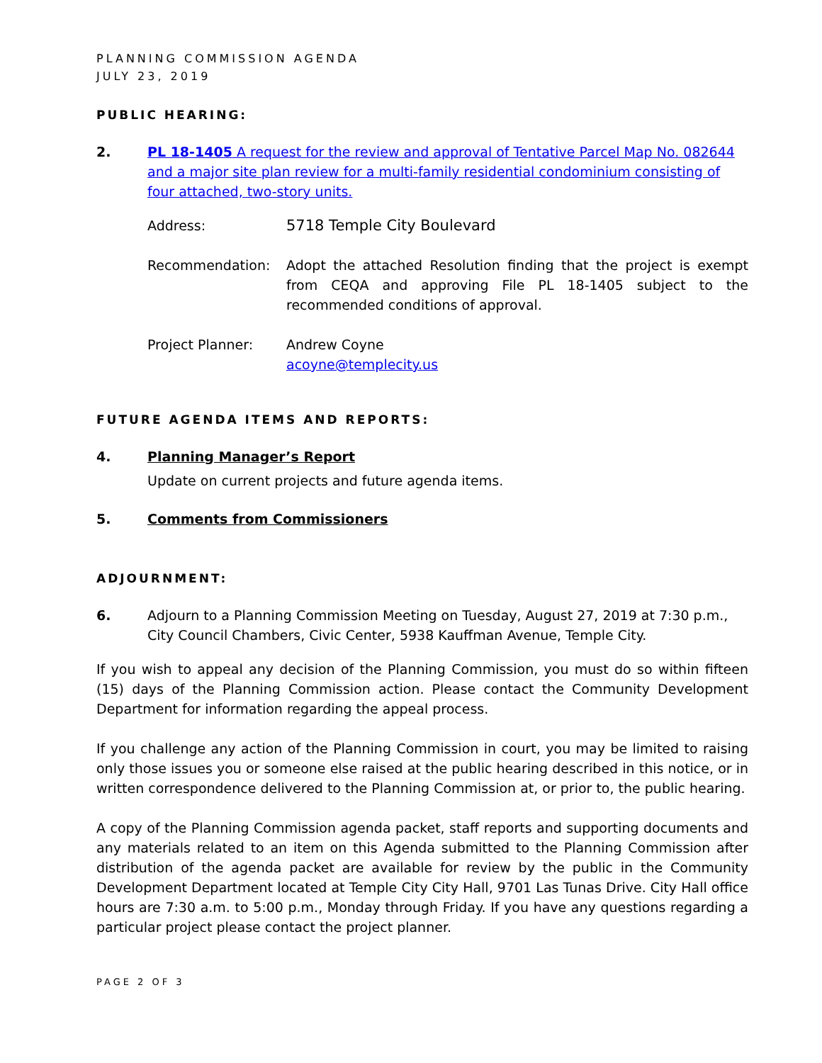PLANNING COMMISSION AGENDA
JULY 23, 2019
PUBLIC HEARING:
2. PL 18-1405 A request for the review and approval of Tentative Parcel Map No. 082644 and a major site plan review for a multi-family residential condominium consisting of four attached, two-story units.
Address: 5718 Temple City Boulevard
Recommendation: Adopt the attached Resolution finding that the project is exempt from CEQA and approving File PL 18-1405 subject to the recommended conditions of approval.
Project Planner: Andrew Coyne
acoyne@templecity.us
FUTURE AGENDA ITEMS AND REPORTS:
4. Planning Manager’s Report
Update on current projects and future agenda items.
5. Comments from Commissioners
ADJOURNMENT:
6. Adjourn to a Planning Commission Meeting on Tuesday, August 27, 2019 at 7:30 p.m., City Council Chambers, Civic Center, 5938 Kauffman Avenue, Temple City.
If you wish to appeal any decision of the Planning Commission, you must do so within fifteen (15) days of the Planning Commission action. Please contact the Community Development Department for information regarding the appeal process.
If you challenge any action of the Planning Commission in court, you may be limited to raising only those issues you or someone else raised at the public hearing described in this notice, or in written correspondence delivered to the Planning Commission at, or prior to, the public hearing.
A copy of the Planning Commission agenda packet, staff reports and supporting documents and any materials related to an item on this Agenda submitted to the Planning Commission after distribution of the agenda packet are available for review by the public in the Community Development Department located at Temple City City Hall, 9701 Las Tunas Drive. City Hall office hours are 7:30 a.m. to 5:00 p.m., Monday through Friday. If you have any questions regarding a particular project please contact the project planner.
PAGE 2 OF 3